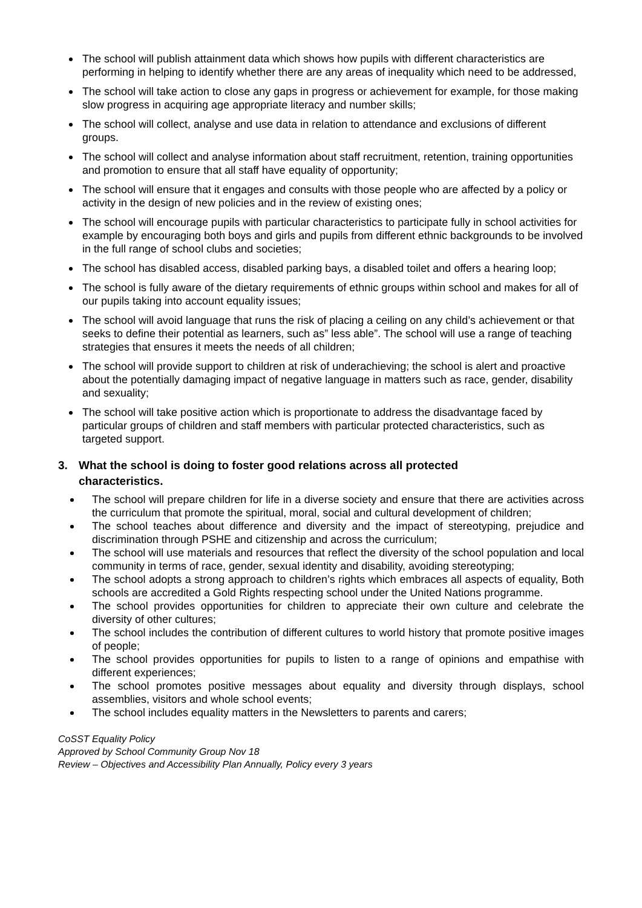The school will publish attainment data which shows how pupils with different characteristics are performing in helping to identify whether there are any areas of inequality which need to be addressed,
The school will take action to close any gaps in progress or achievement for example, for those making slow progress in acquiring age appropriate literacy and number skills;
The school will collect, analyse and use data in relation to attendance and exclusions of different groups.
The school will collect and analyse information about staff recruitment, retention, training opportunities and promotion to ensure that all staff have equality of opportunity;
The school will ensure that it engages and consults with those people who are affected by a policy or activity in the design of new policies and in the review of existing ones;
The school will encourage pupils with particular characteristics to participate fully in school activities for example by encouraging both boys and girls and pupils from different ethnic backgrounds to be involved in the full range of school clubs and societies;
The school has disabled access, disabled parking bays, a disabled toilet and offers a hearing loop;
The school is fully aware of the dietary requirements of ethnic groups within school and makes for all of our pupils taking into account equality issues;
The school will avoid language that runs the risk of placing a ceiling on any child’s achievement or that seeks to define their potential as learners, such as” less able”. The school will use a range of teaching strategies that ensures it meets the needs of all children;
The school will provide support to children at risk of underachieving; the school is alert and proactive about the potentially damaging impact of negative language in matters such as race, gender, disability and sexuality;
The school will take positive action which is proportionate to address the disadvantage faced by particular groups of children and staff members with particular protected characteristics, such as targeted support.
3. What the school is doing to foster good relations across all protected
characteristics.
The school will prepare children for life in a diverse society and ensure that there are activities across the curriculum that promote the spiritual, moral, social and cultural development of children;
The school teaches about difference and diversity and the impact of stereotyping, prejudice and discrimination through PSHE and citizenship and across the curriculum;
The school will use materials and resources that reflect the diversity of the school population and local community in terms of race, gender, sexual identity and disability, avoiding stereotyping;
The school adopts a strong approach to children’s rights which embraces all aspects of equality, Both schools are accredited a Gold Rights respecting school under the United Nations programme.
The school provides opportunities for children to appreciate their own culture and celebrate the diversity of other cultures;
The school includes the contribution of different cultures to world history that promote positive images of people;
The school provides opportunities for pupils to listen to a range of opinions and empathise with different experiences;
The school promotes positive messages about equality and diversity through displays, school assemblies, visitors and whole school events;
The school includes equality matters in the Newsletters to parents and carers;
CoSST Equality Policy
Approved by School Community Group Nov 18
Review – Objectives and Accessibility Plan Annually, Policy every 3 years